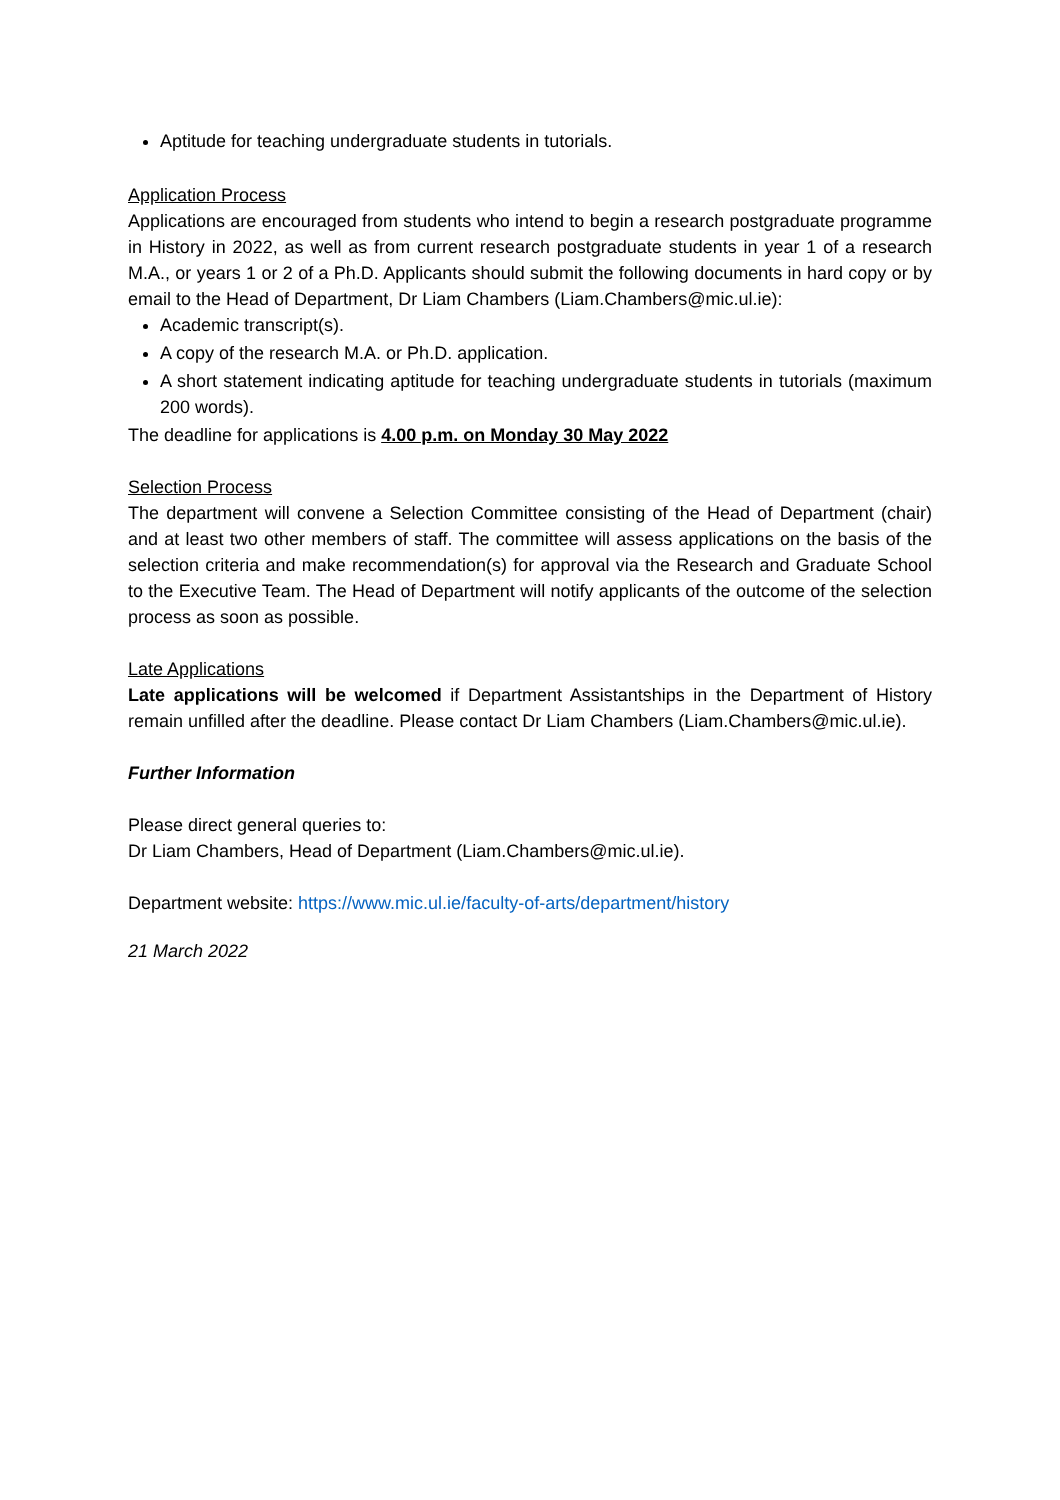Aptitude for teaching undergraduate students in tutorials.
Application Process
Applications are encouraged from students who intend to begin a research postgraduate programme in History in 2022, as well as from current research postgraduate students in year 1 of a research M.A., or years 1 or 2 of a Ph.D. Applicants should submit the following documents in hard copy or by email to the Head of Department, Dr Liam Chambers (Liam.Chambers@mic.ul.ie):
Academic transcript(s).
A copy of the research M.A. or Ph.D. application.
A short statement indicating aptitude for teaching undergraduate students in tutorials (maximum 200 words).
The deadline for applications is 4.00 p.m. on Monday 30 May 2022
Selection Process
The department will convene a Selection Committee consisting of the Head of Department (chair) and at least two other members of staff. The committee will assess applications on the basis of the selection criteria and make recommendation(s) for approval via the Research and Graduate School to the Executive Team. The Head of Department will notify applicants of the outcome of the selection process as soon as possible.
Late Applications
Late applications will be welcomed if Department Assistantships in the Department of History remain unfilled after the deadline. Please contact Dr Liam Chambers (Liam.Chambers@mic.ul.ie).
Further Information
Please direct general queries to:
Dr Liam Chambers, Head of Department (Liam.Chambers@mic.ul.ie).
Department website: https://www.mic.ul.ie/faculty-of-arts/department/history
21 March 2022